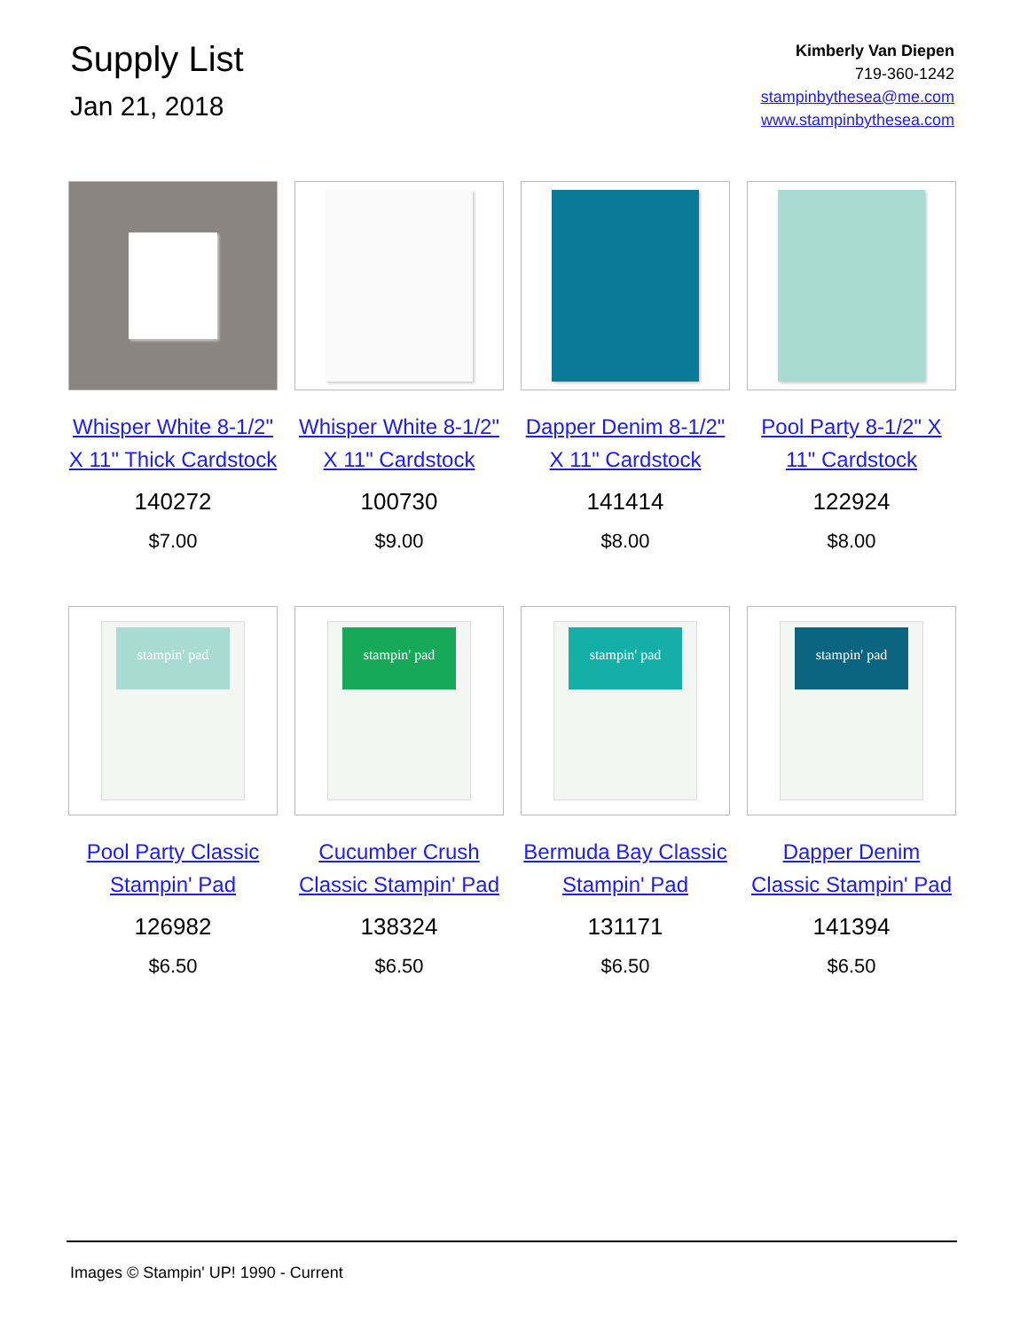Supply List
Jan 21, 2018
Kimberly Van Diepen
719-360-1242
stampinbythesea@me.com
www.stampinbythesea.com
Whisper White 8-1/2" X 11" Thick Cardstock
140272
$7.00
Whisper White 8-1/2" X 11" Cardstock
100730
$9.00
Dapper Denim 8-1/2" X 11" Cardstock
141414
$8.00
Pool Party 8-1/2" X 11" Cardstock
122924
$8.00
stampin' pad
Pool Party Classic Stampin' Pad
126982
$6.50
stampin' pad
Cucumber Crush Classic Stampin' Pad
138324
$6.50
stampin' pad
Bermuda Bay Classic Stampin' Pad
131171
$6.50
stampin' pad
Dapper Denim Classic Stampin' Pad
141394
$6.50
Images © Stampin' UP! 1990 - Current